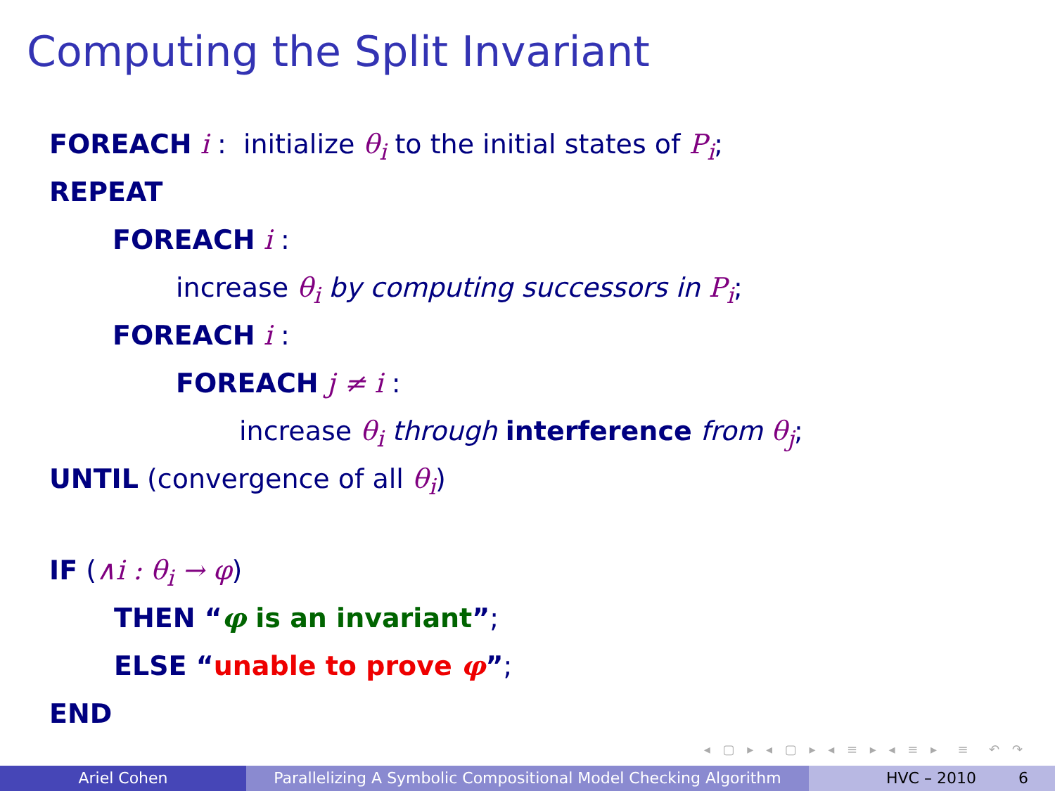Computing the Split Invariant
FOREACH i : initialize θ<sub>i</sub> to the initial states of P<sub>i</sub>;
REPEAT
FOREACH i :
increase θ<sub>i</sub> by computing successors in P<sub>i</sub>;
FOREACH i :
FOREACH j ≠ i :
increase θ<sub>i</sub> through interference from θ<sub>j</sub>;
UNTIL (convergence of all θ<sub>i</sub>)
IF (∧i : θ<sub>i</sub> → φ)
THEN “φ is an invariant”;
ELSE “unable to prove φ”;
END
◂ ▢ ▸ ◂ ▢ ▸ ◂ ≡ ▸ ◂ ≡ ▸ ≡ ↶ ↷
Ariel Cohen Parallelizing A Symbolic Compositional Model Checking Algorithm
HVC – 2010 6